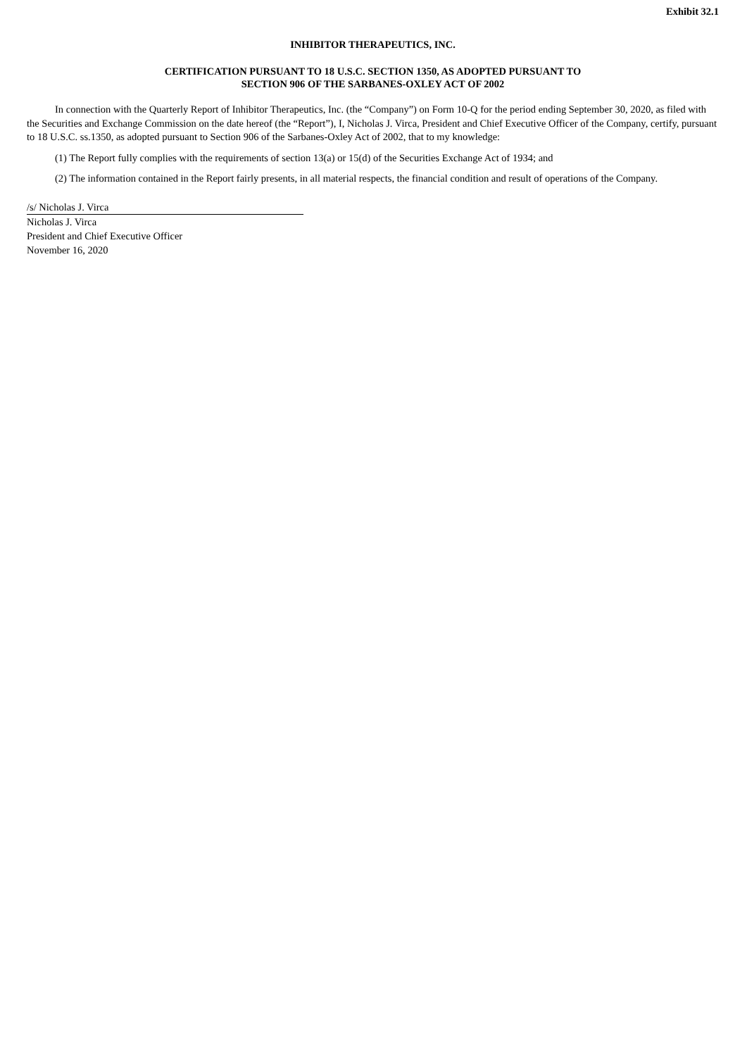Exhibit 32.1
INHIBITOR THERAPEUTICS, INC.
CERTIFICATION PURSUANT TO 18 U.S.C. SECTION 1350, AS ADOPTED PURSUANT TO
SECTION 906 OF THE SARBANES-OXLEY ACT OF 2002
In connection with the Quarterly Report of Inhibitor Therapeutics, Inc. (the “Company”) on Form 10-Q for the period ending September 30, 2020, as filed with the Securities and Exchange Commission on the date hereof (the “Report”), I, Nicholas J. Virca, President and Chief Executive Officer of the Company, certify, pursuant to 18 U.S.C. ss.1350, as adopted pursuant to Section 906 of the Sarbanes-Oxley Act of 2002, that to my knowledge:
(1) The Report fully complies with the requirements of section 13(a) or 15(d) of the Securities Exchange Act of 1934; and
(2) The information contained in the Report fairly presents, in all material respects, the financial condition and result of operations of the Company.
/s/ Nicholas J. Virca
Nicholas J. Virca
President and Chief Executive Officer
November 16, 2020